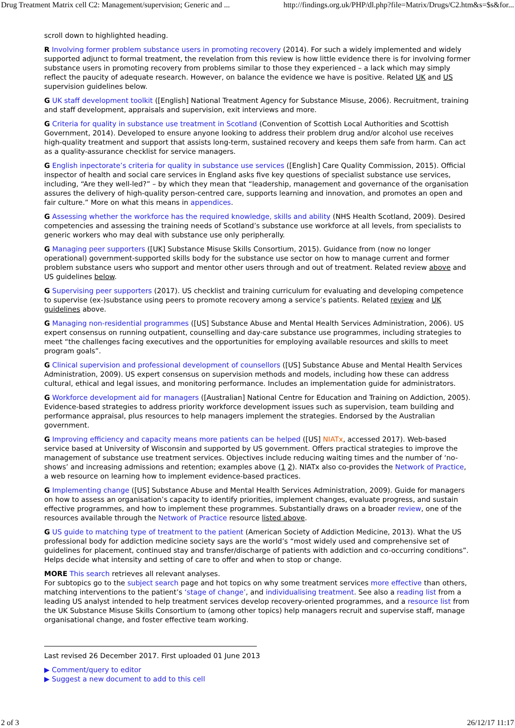Drug Treatment Matrix cell C2: Management/supervision; Generic and ... http://findings.org.uk/PHP/dl.php?file=Matrix/Drugs/C2.htm&s=$s&for...
scroll down to highlighted heading.
R Involving former problem substance users in promoting recovery (2014). For such a widely implemented and widely supported adjunct to formal treatment, the revelation from this review is how little evidence there is for involving former substance users in promoting recovery from problems similar to those they experienced – a lack which may simply reflect the paucity of adequate research. However, on balance the evidence we have is positive. Related UK and US supervision guidelines below.
G UK staff development toolkit ([English] National Treatment Agency for Substance Misuse, 2006). Recruitment, training and staff development, appraisals and supervision, exit interviews and more.
G Criteria for quality in substance use treatment in Scotland (Convention of Scottish Local Authorities and Scottish Government, 2014). Developed to ensure anyone looking to address their problem drug and/or alcohol use receives high-quality treatment and support that assists long-term, sustained recovery and keeps them safe from harm. Can act as a quality-assurance checklist for service managers.
G English inpectorate’s criteria for quality in substance use services ([English] Care Quality Commission, 2015). Official inspector of health and social care services in England asks five key questions of specialist substance use services, including, “Are they well-led?” – by which they mean that “leadership, management and governance of the organisation assures the delivery of high-quality person-centred care, supports learning and innovation, and promotes an open and fair culture.” More on what this means in appendices.
G Assessing whether the workforce has the required knowledge, skills and ability (NHS Health Scotland, 2009). Desired competencies and assessing the training needs of Scotland’s substance use workforce at all levels, from specialists to generic workers who may deal with substance use only peripherally.
G Managing peer supporters ([UK] Substance Misuse Skills Consortium, 2015). Guidance from (now no longer operational) government-supported skills body for the substance use sector on how to manage current and former problem substance users who support and mentor other users through and out of treatment. Related review above and US guidelines below.
G Supervising peer supporters (2017). US checklist and training curriculum for evaluating and developing competence to supervise (ex-)substance using peers to promote recovery among a service’s patients. Related review and UK guidelines above.
G Managing non-residential programmes ([US] Substance Abuse and Mental Health Services Administration, 2006). US expert consensus on running outpatient, counselling and day-care substance use programmes, including strategies to meet “the challenges facing executives and the opportunities for employing available resources and skills to meet program goals”.
G Clinical supervision and professional development of counsellors ([US] Substance Abuse and Mental Health Services Administration, 2009). US expert consensus on supervision methods and models, including how these can address cultural, ethical and legal issues, and monitoring performance. Includes an implementation guide for administrators.
G Workforce development aid for managers ([Australian] National Centre for Education and Training on Addiction, 2005). Evidence-based strategies to address priority workforce development issues such as supervision, team building and performance appraisal, plus resources to help managers implement the strategies. Endorsed by the Australian government.
G Improving efficiency and capacity means more patients can be helped ([US] NIATx, accessed 2017). Web-based service based at University of Wisconsin and supported by US government. Offers practical strategies to improve the management of substance use treatment services. Objectives include reducing waiting times and the number of ‘no-shows’ and increasing admissions and retention; examples above (1 2). NIATx also co-provides the Network of Practice, a web resource on learning how to implement evidence-based practices.
G Implementing change ([US] Substance Abuse and Mental Health Services Administration, 2009). Guide for managers on how to assess an organisation’s capacity to identify priorities, implement changes, evaluate progress, and sustain effective programmes, and how to implement these programmes. Substantially draws on a broader review, one of the resources available through the Network of Practice resource listed above.
G US guide to matching type of treatment to the patient (American Society of Addiction Medicine, 2013). What the US professional body for addiction medicine society says are the world’s “most widely used and comprehensive set of guidelines for placement, continued stay and transfer/discharge of patients with addiction and co-occurring conditions”. Helps decide what intensity and setting of care to offer and when to stop or change.
MORE This search retrieves all relevant analyses.
For subtopics go to the subject search page and hot topics on why some treatment services more effective than others, matching interventions to the patient’s ‘stage of change’, and individualising treatment. See also a reading list from a leading US analyst intended to help treatment services develop recovery-oriented programmes, and a resource list from the UK Substance Misuse Skills Consortium to (among other topics) help managers recruit and supervise staff, manage organisational change, and foster effective team working.
Last revised 26 December 2017. First uploaded 01 June 2013
▶ Comment/query to editor
▶ Suggest a new document to add to this cell
2 of 3 26/12/17 11:17